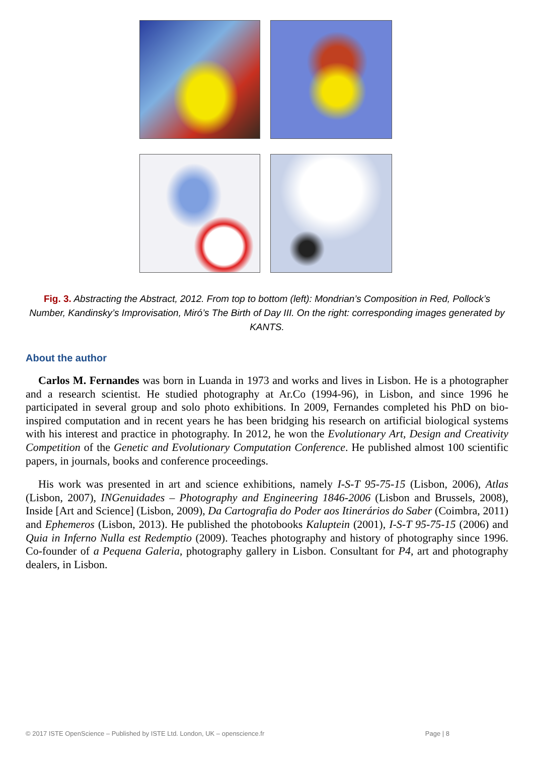Fig. 3. Abstracting the Abstract, 2012. From top to bottom (left): Mondrian’s Composition in Red, Pollock’s Number, Kandinsky’s Improvisation, Miró’s The Birth of Day III. On the right: corresponding images generated by KANTS.
About the author
Carlos M. Fernandes was born in Luanda in 1973 and works and lives in Lisbon. He is a photographer and a research scientist. He studied photography at Ar.Co (1994-96), in Lisbon, and since 1996 he participated in several group and solo photo exhibitions. In 2009, Fernandes completed his PhD on bio-inspired computation and in recent years he has been bridging his research on artificial biological systems with his interest and practice in photography. In 2012, he won the Evolutionary Art, Design and Creativity Competition of the Genetic and Evolutionary Computation Conference. He published almost 100 scientific papers, in journals, books and conference proceedings.
His work was presented in art and science exhibitions, namely I-S-T 95-75-15 (Lisbon, 2006), Atlas (Lisbon, 2007), INGenuidades – Photography and Engineering 1846-2006 (Lisbon and Brussels, 2008), Inside [Art and Science] (Lisbon, 2009), Da Cartografia do Poder aos Itinerários do Saber (Coimbra, 2011) and Ephemeros (Lisbon, 2013). He published the photobooks Kaluptein (2001), I-S-T 95-75-15 (2006) and Quia in Inferno Nulla est Redemptio (2009). Teaches photography and history of photography since 1996. Co-founder of a Pequena Galeria, photography gallery in Lisbon. Consultant for P4, art and photography dealers, in Lisbon.
© 2017 ISTE OpenScience – Published by ISTE Ltd. London, UK – openscience.fr Page | 8